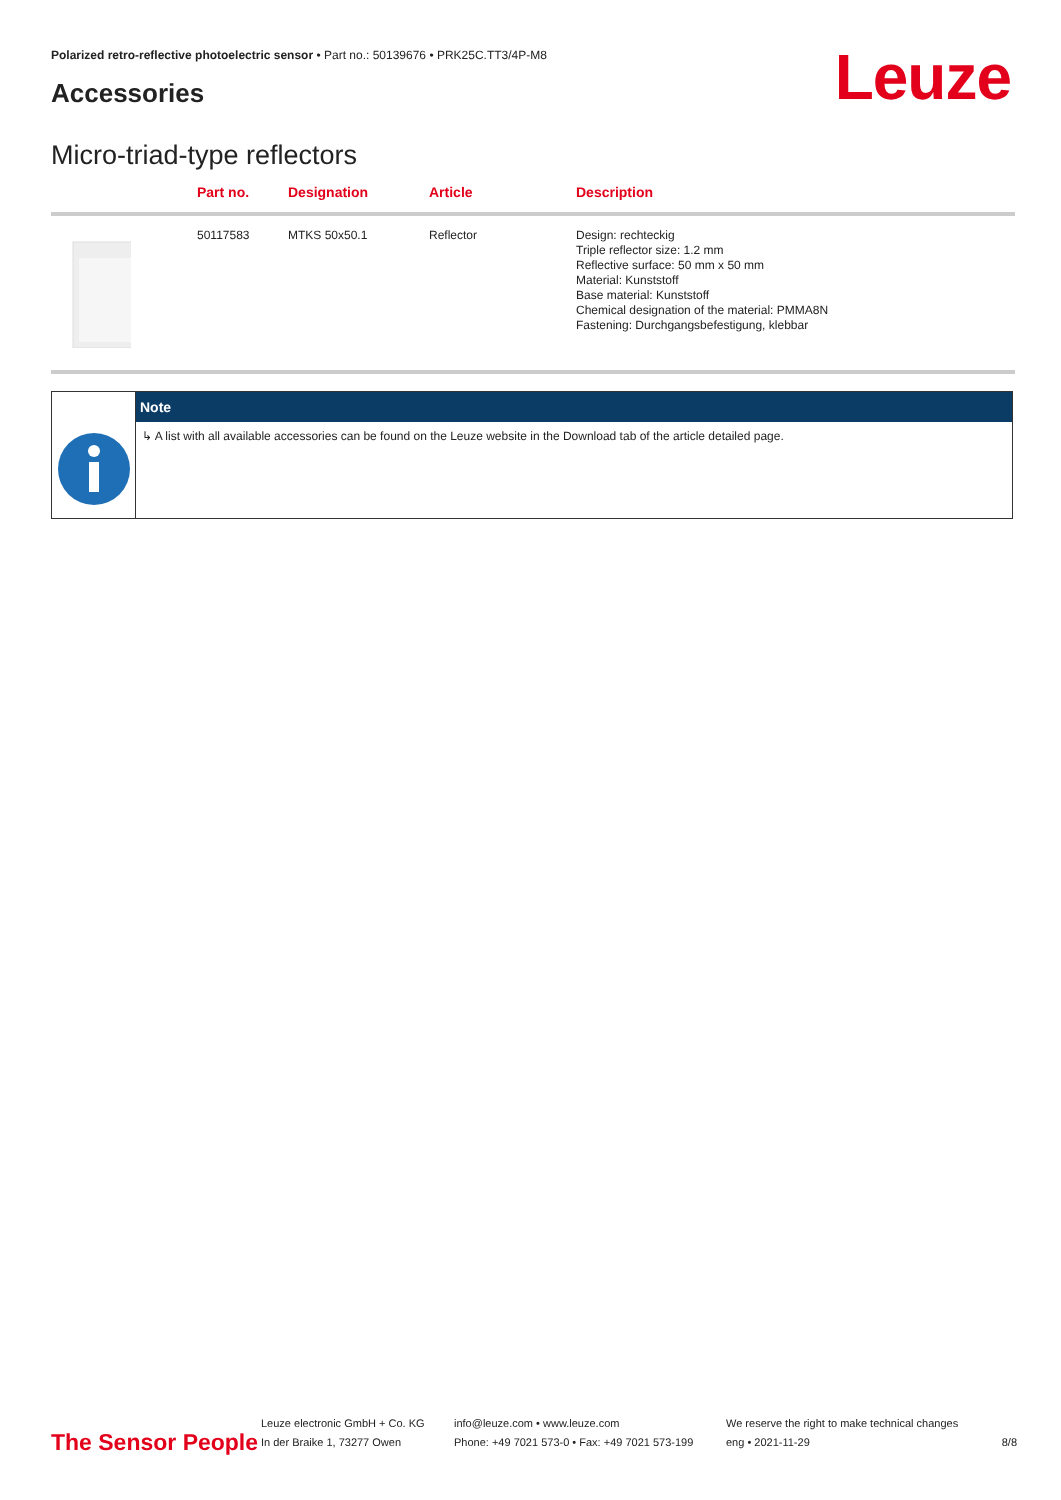Polarized retro-reflective photoelectric sensor • Part no.: 50139676 • PRK25C.TT3/4P-M8
Accessories Leuze
Micro-triad-type reflectors
| | Part no. | Designation | Article | Description |
| --- | --- | --- | --- | --- |
| | 50117583 | MTKS 50x50.1 | Reflector | Design: rechteckig Triple reflector size: 1.2 mm Reflective surface: 50 mm x 50 mm Material: Kunststoff Base material: Kunststoff Chemical designation of the material: PMMA8N Fastening: Durchgangsbefestigung, klebbar |
Note
↳ A list with all available accessories can be found on the Leuze website in the Download tab of the article detailed page.
The Sensor People
Leuze electronic GmbH + Co. KG
In der Braike 1, 73277 Owen
info@leuze.com • www.leuze.com
Phone: +49 7021 573-0 • Fax: +49 7021 573-199
We reserve the right to make technical changes
eng • 2021-11-29
8/8